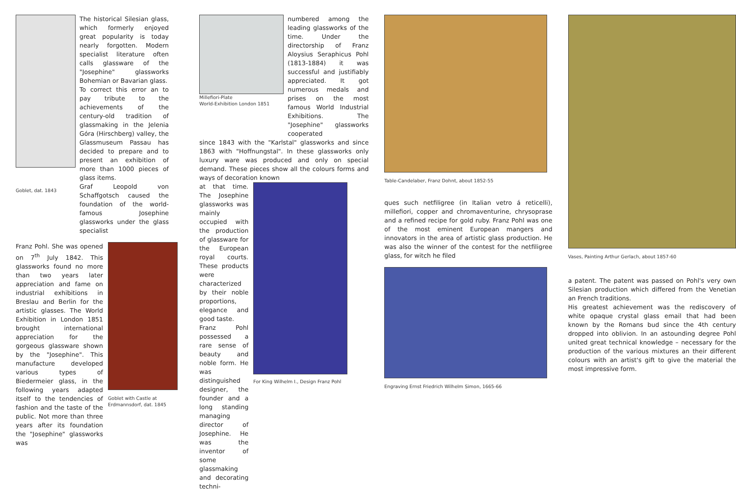Goblet, dat. 1843
The historical Silesian glass, which formerly enjoyed great popularity is today nearly forgotten. Modern specialist literature often calls glassware of the "Josephine" glassworks Bohemian or Bavarian glass.
To correct this error an to pay tribute to the achievements of the century-old tradition of glassmaking in the Jelenia Góra (Hirschberg) valley, the Glassmuseum Passau has decided to prepare and to present an exhibition of more than 1000 pieces of glass items.
Graf Leopold von Schaffgotsch caused the foundation of the world-famous Josephine glassworks under the glass specialist
Franz Pohl. She was opened on 7<sup>th</sup> July 1842. This glassworks found no more than two years later appreciation and fame on industrial exhibitions in Breslau and Berlin for the artistic glasses. The World Exhibition in London 1851 brought international appreciation for the gorgeous glassware shown by the "Josephine". This manufacture developed various types of Biedermeier glass, in the following years adapted itself to the tendencies of fashion and the taste of the public. Not more than three years after its foundation the "Josephine" glassworks was
Goblet with Castle at Erdmannsdorf, dat. 1845
Millefiori-Plate
World-Exhibition London 1851
numbered among the leading glassworks of the time. Under the directorship of Franz Aloysius Seraphicus Pohl (1813-1884) it was successful and justifiably appreciated. It got numerous medals and prises on the most famous World Industrial Exhibitions. The "Josephine" glassworks cooperated
since 1843 with the "Karlstal" glassworks and since 1863 with "Hoffnungstal". In these glassworks only luxury ware was produced and only on special demand. These pieces show all the colours forms and ways of decoration known
at that time. The Josephine glassworks was mainly occupied with the production of glassware for the European royal courts. These products were characterized by their noble proportions, elegance and good taste.
Franz Pohl possessed a rare sense of beauty and noble form. He was distinguished designer, the founder and a long standing managing director of Josephine. He was the inventor of some glassmaking and decorating techni-
For King Wilhelm I., Design Franz Pohl
Table-Candelaber, Franz Dohnt, about 1852-55
ques such netfiligree (in Italian vetro á reticelli), millefiori, copper and chromaventurine, chrysoprase and a refined recipe for gold ruby. Franz Pohl was one of the most eminent European mangers and innovators in the area of artistic glass production. He was also the winner of the contest for the netfiligree glass, for witch he filed
Engraving Ernst Friedrich Wilhelm Simon, 1665-66
Vases, Painting Arthur Gerlach, about 1857-60
a patent. The patent was passed on Pohl's very own Silesian production which differed from the Venetian an French traditions.
His greatest achievement was the rediscovery of white opaque crystal glass email that had been known by the Romans bud since the 4th century dropped into oblivion. In an astounding degree Pohl united great technical knowledge – necessary for the production of the various mixtures an their different colours with an artist's gift to give the material the most impressive form.